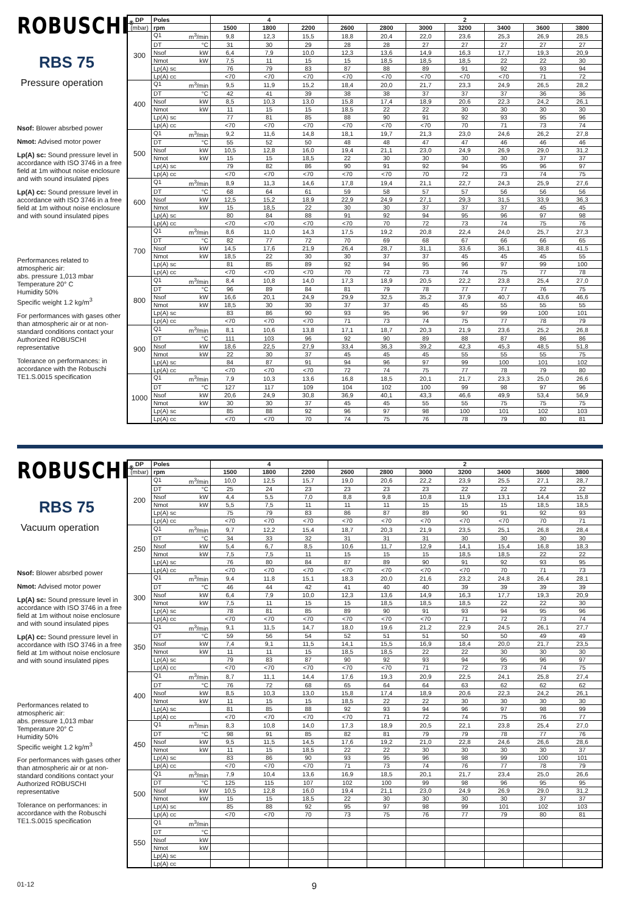ROBUSCHI<sup>®</sup>
RBS 75
Pressure operation
Nsof: Blower absrbed power
Nmot: Advised motor power
Lp(A) sc: Sound pressure level in accordance with ISO 3746 in a free field at 1m without noise enclosure and with sound insulated pipes
Lp(A) cc: Sound pressure level in accordance with ISO 3746 in a free field at 1m without noise enclosure and with sound insulated pipes
Performances related to atmospheric air:
abs. pressure 1,013 mbar
Temperature 20° C
Humidity 50%
Specific weight 1.2 kg/m<sup>3</sup>
For performances with gases other than atmospheric air or at non-standard conditions contact your Authorized ROBUSCHI representative
Tolerance on performances: in accordance with the Robuschi TE1.S.0015 specification
| DP | Poles | 4 | | | 2 | | | | | | |
| --- | --- | --- | --- | --- | --- | --- | --- | --- | --- | --- | --- |
| (mbar) | rpm | 1500 | 1800 | 2200 | 2600 | 2800 | 3000 | 3200 | 3400 | 3600 | 3800 |
| 300 | Q1 m<sup>3</sup>/min | 9,8 | 12,3 | 15,5 | 18,8 | 20,4 | 22,0 | 23,6 | 25,3 | 26,9 | 28,5 |
| | DT °C | 31 | 30 | 29 | 28 | 28 | 27 | 27 | 27 | 27 | 27 |
| | Nsof kW | 6,4 | 7,9 | 10,0 | 12,3 | 13,6 | 14,9 | 16,3 | 17,7 | 19,3 | 20,9 |
| | Nmot kW | 7,5 | 11 | 15 | 15 | 18,5 | 18,5 | 18,5 | 22 | 22 | 30 |
| | Lp(A) sc | 76 | 79 | 83 | 87 | 88 | 89 | 91 | 92 | 93 | 94 |
| | Lp(A) cc | <70 | <70 | <70 | <70 | <70 | <70 | <70 | <70 | 71 | 72 |
| 400 | Q1 m<sup>3</sup>/min | 9,5 | 11,9 | 15,2 | 18,4 | 20,0 | 21,7 | 23,3 | 24,9 | 26,5 | 28,2 |
| | DT °C | 42 | 41 | 39 | 38 | 38 | 37 | 37 | 37 | 36 | 36 |
| | Nsof kW | 8,5 | 10,3 | 13,0 | 15,8 | 17,4 | 18,9 | 20,6 | 22,3 | 24,2 | 26,1 |
| | Nmot kW | 11 | 15 | 15 | 18,5 | 22 | 22 | 30 | 30 | 30 | 30 |
| | Lp(A) sc | 77 | 81 | 85 | 88 | 90 | 91 | 92 | 93 | 95 | 96 |
| | Lp(A) cc | <70 | <70 | <70 | <70 | <70 | <70 | 70 | 71 | 73 | 74 |
| 500 | Q1 m<sup>3</sup>/min | 9,2 | 11,6 | 14,8 | 18,1 | 19,7 | 21,3 | 23,0 | 24,6 | 26,2 | 27,8 |
| | DT °C | 55 | 52 | 50 | 48 | 48 | 47 | 47 | 46 | 46 | 46 |
| | Nsof kW | 10,5 | 12,8 | 16,0 | 19,4 | 21,1 | 23,0 | 24,9 | 26,9 | 29,0 | 31,2 |
| | Nmot kW | 15 | 15 | 18,5 | 22 | 30 | 30 | 30 | 30 | 37 | 37 |
| | Lp(A) sc | 79 | 82 | 86 | 90 | 91 | 92 | 94 | 95 | 96 | 97 |
| | Lp(A) cc | <70 | <70 | <70 | <70 | <70 | 70 | 72 | 73 | 74 | 75 |
| 600 | Q1 m<sup>3</sup>/min | 8,9 | 11,3 | 14,6 | 17,8 | 19,4 | 21,1 | 22,7 | 24,3 | 25,9 | 27,6 |
| | DT °C | 68 | 64 | 61 | 59 | 58 | 57 | 57 | 56 | 56 | 56 |
| | Nsof kW | 12,5 | 15,2 | 18,9 | 22,9 | 24,9 | 27,1 | 29,3 | 31,5 | 33,9 | 36,3 |
| | Nmot kW | 15 | 18,5 | 22 | 30 | 30 | 37 | 37 | 37 | 45 | 45 |
| | Lp(A) sc | 80 | 84 | 88 | 91 | 92 | 94 | 95 | 96 | 97 | 98 |
| | Lp(A) cc | <70 | <70 | <70 | <70 | 70 | 72 | 73 | 74 | 75 | 76 |
| 700 | Q1 m<sup>3</sup>/min | 8,6 | 11,0 | 14,3 | 17,5 | 19,2 | 20,8 | 22,4 | 24,0 | 25,7 | 27,3 |
| | DT °C | 82 | 77 | 72 | 70 | 69 | 68 | 67 | 66 | 66 | 65 |
| | Nsof kW | 14,5 | 17,6 | 21,9 | 26,4 | 28,7 | 31,1 | 33,6 | 36,1 | 38,8 | 41,5 |
| | Nmot kW | 18,5 | 22 | 30 | 30 | 37 | 37 | 45 | 45 | 45 | 55 |
| | Lp(A) sc | 81 | 85 | 89 | 92 | 94 | 95 | 96 | 97 | 99 | 100 |
| | Lp(A) cc | <70 | <70 | <70 | 70 | 72 | 73 | 74 | 75 | 77 | 78 |
| 800 | Q1 m<sup>3</sup>/min | 8,4 | 10,8 | 14,0 | 17,3 | 18,9 | 20,5 | 22,2 | 23,8 | 25,4 | 27,0 |
| | DT °C | 96 | 89 | 84 | 81 | 79 | 78 | 77 | 77 | 76 | 75 |
| | Nsof kW | 16,6 | 20,1 | 24,9 | 29,9 | 32,5 | 35,2 | 37,9 | 40,7 | 43,6 | 46,6 |
| | Nmot kW | 18,5 | 30 | 30 | 37 | 37 | 45 | 45 | 55 | 55 | 55 |
| | Lp(A) sc | 83 | 86 | 90 | 93 | 95 | 96 | 97 | 99 | 100 | 101 |
| | Lp(A) cc | <70 | <70 | <70 | 71 | 73 | 74 | 75 | 77 | 78 | 79 |
| 900 | Q1 m<sup>3</sup>/min | 8,1 | 10,6 | 13,8 | 17,1 | 18,7 | 20,3 | 21,9 | 23,6 | 25,2 | 26,8 |
| | DT °C | 111 | 103 | 96 | 92 | 90 | 89 | 88 | 87 | 86 | 86 |
| | Nsof kW | 18,6 | 22,5 | 27,9 | 33,4 | 36,3 | 39,2 | 42,3 | 45,3 | 48,5 | 51,8 |
| | Nmot kW | 22 | 30 | 37 | 45 | 45 | 45 | 55 | 55 | 55 | 75 |
| | Lp(A) sc | 84 | 87 | 91 | 94 | 96 | 97 | 99 | 100 | 101 | 102 |
| | Lp(A) cc | <70 | <70 | <70 | 72 | 74 | 75 | 77 | 78 | 79 | 80 |
| 1000 | Q1 m<sup>3</sup>/min | 7,9 | 10,3 | 13,6 | 16,8 | 18,5 | 20,1 | 21,7 | 23,3 | 25,0 | 26,6 |
| | DT °C | 127 | 117 | 109 | 104 | 102 | 100 | 99 | 98 | 97 | 96 |
| | Nsof kW | 20,6 | 24,9 | 30,8 | 36,9 | 40,1 | 43,3 | 46,6 | 49,9 | 53,4 | 56,9 |
| | Nmot kW | 30 | 30 | 37 | 45 | 45 | 55 | 55 | 75 | 75 | 75 |
| | Lp(A) sc | 85 | 88 | 92 | 96 | 97 | 98 | 100 | 101 | 102 | 103 |
| | Lp(A) cc | <70 | <70 | 70 | 74 | 75 | 76 | 78 | 79 | 80 | 81 |
ROBUSCHI<sup>®</sup>
RBS 75
Vacuum operation
Nsof: Blower absrbed power
Nmot: Advised motor power
Lp(A) sc: Sound pressure level in accordance with ISO 3746 in a free field at 1m without noise enclosure and with sound insulated pipes
Lp(A) cc: Sound pressure level in accordance with ISO 3746 in a free field at 1m without noise enclosure and with sound insulated pipes
Performances related to atmospheric air:
abs. pressure 1,013 mbar
Temperature 20° C
Humidity 50%
Specific weight 1.2 kg/m<sup>3</sup>
For performances with gases other than atmospheric air or at non-standard conditions contact your Authorized ROBUSCHI representative
Tolerance on performances: in accordance with the Robuschi TE1.S.0015 specification
| DP | Poles | 4 | | | 2 | | | | | | |
| --- | --- | --- | --- | --- | --- | --- | --- | --- | --- | --- | --- |
| (mbar) | rpm | 1500 | 1800 | 2200 | 2600 | 2800 | 3000 | 3200 | 3400 | 3600 | 3800 |
| 200 | Q1 m<sup>3</sup>/min | 10,0 | 12,5 | 15,7 | 19,0 | 20,6 | 22,2 | 23,9 | 25,5 | 27,1 | 28,7 |
| | DT °C | 25 | 24 | 23 | 23 | 23 | 23 | 22 | 22 | 22 | 22 |
| | Nsof kW | 4,4 | 5,5 | 7,0 | 8,8 | 9,8 | 10,8 | 11,9 | 13,1 | 14,4 | 15,8 |
| | Nmot kW | 5,5 | 7,5 | 11 | 11 | 11 | 15 | 15 | 15 | 18,5 | 18,5 |
| | Lp(A) sc | 75 | 79 | 83 | 86 | 87 | 89 | 90 | 91 | 92 | 93 |
| | Lp(A) cc | <70 | <70 | <70 | <70 | <70 | <70 | <70 | <70 | 70 | 71 |
| 250 | Q1 m<sup>3</sup>/min | 9,7 | 12,2 | 15,4 | 18,7 | 20,3 | 21,9 | 23,5 | 25,1 | 26,8 | 28,4 |
| | DT °C | 34 | 33 | 32 | 31 | 31 | 31 | 30 | 30 | 30 | 30 |
| | Nsof kW | 5,4 | 6,7 | 8,5 | 10,6 | 11,7 | 12,9 | 14,1 | 15,4 | 16,8 | 18,3 |
| | Nmot kW | 7,5 | 7,5 | 11 | 15 | 15 | 15 | 18,5 | 18,5 | 22 | 22 |
| | Lp(A) sc | 76 | 80 | 84 | 87 | 89 | 90 | 91 | 92 | 93 | 95 |
| | Lp(A) cc | <70 | <70 | <70 | <70 | <70 | <70 | <70 | 70 | 71 | 73 |
| 300 | Q1 m<sup>3</sup>/min | 9,4 | 11,8 | 15,1 | 18,3 | 20,0 | 21,6 | 23,2 | 24,8 | 26,4 | 28,1 |
| | DT °C | 46 | 44 | 42 | 41 | 40 | 40 | 39 | 39 | 39 | 39 |
| | Nsof kW | 6,4 | 7,9 | 10,0 | 12,3 | 13,6 | 14,9 | 16,3 | 17,7 | 19,3 | 20,9 |
| | Nmot kW | 7,5 | 11 | 15 | 15 | 18,5 | 18,5 | 18,5 | 22 | 22 | 30 |
| | Lp(A) sc | 78 | 81 | 85 | 89 | 90 | 91 | 93 | 94 | 95 | 96 |
| | Lp(A) cc | <70 | <70 | <70 | <70 | <70 | <70 | 71 | 72 | 73 | 74 |
| 350 | Q1 m<sup>3</sup>/min | 9,1 | 11,5 | 14,7 | 18,0 | 19,6 | 21,2 | 22,9 | 24,5 | 26,1 | 27,7 |
| | DT °C | 59 | 56 | 54 | 52 | 51 | 51 | 50 | 50 | 49 | 49 |
| | Nsof kW | 7,4 | 9,1 | 11,5 | 14,1 | 15,5 | 16,9 | 18,4 | 20,0 | 21,7 | 23,5 |
| | Nmot kW | 11 | 11 | 15 | 18,5 | 18,5 | 22 | 22 | 30 | 30 | 30 |
| | Lp(A) sc | 79 | 83 | 87 | 90 | 92 | 93 | 94 | 95 | 96 | 97 |
| | Lp(A) cc | <70 | <70 | <70 | <70 | <70 | 71 | 72 | 73 | 74 | 75 |
| 400 | Q1 m<sup>3</sup>/min | 8,7 | 11,1 | 14,4 | 17,6 | 19,3 | 20,9 | 22,5 | 24,1 | 25,8 | 27,4 |
| | DT °C | 76 | 72 | 68 | 65 | 64 | 64 | 63 | 62 | 62 | 62 |
| | Nsof kW | 8,5 | 10,3 | 13,0 | 15,8 | 17,4 | 18,9 | 20,6 | 22,3 | 24,2 | 26,1 |
| | Nmot kW | 11 | 15 | 15 | 18,5 | 22 | 22 | 30 | 30 | 30 | 30 |
| | Lp(A) sc | 81 | 85 | 88 | 92 | 93 | 94 | 96 | 97 | 98 | 99 |
| | Lp(A) cc | <70 | <70 | <70 | <70 | 71 | 72 | 74 | 75 | 76 | 77 |
| 450 | Q1 m<sup>3</sup>/min | 8,3 | 10,8 | 14,0 | 17,3 | 18,9 | 20,5 | 22,1 | 23,8 | 25,4 | 27,0 |
| | DT °C | 98 | 91 | 85 | 82 | 81 | 79 | 79 | 78 | 77 | 76 |
| | Nsof kW | 9,5 | 11,5 | 14,5 | 17,6 | 19,2 | 21,0 | 22,8 | 24,6 | 26,6 | 28,6 |
| | Nmot kW | 11 | 15 | 18,5 | 22 | 22 | 30 | 30 | 30 | 30 | 37 |
| | Lp(A) sc | 83 | 86 | 90 | 93 | 95 | 96 | 98 | 99 | 100 | 101 |
| | Lp(A) cc | <70 | <70 | <70 | 71 | 73 | 74 | 76 | 77 | 78 | 79 |
| 500 | Q1 m<sup>3</sup>/min | 7,9 | 10,4 | 13,6 | 16,9 | 18,5 | 20,1 | 21,7 | 23,4 | 25,0 | 26,6 |
| | DT °C | 125 | 115 | 107 | 102 | 100 | 99 | 98 | 96 | 95 | 95 |
| | Nsof kW | 10,5 | 12,8 | 16,0 | 19,4 | 21,1 | 23,0 | 24,9 | 26,9 | 29,0 | 31,2 |
| | Nmot kW | 15 | 15 | 18,5 | 22 | 30 | 30 | 30 | 30 | 37 | 37 |
| | Lp(A) sc | 85 | 88 | 92 | 95 | 97 | 98 | 99 | 101 | 102 | 103 |
| | Lp(A) cc | <70 | <70 | 70 | 73 | 75 | 76 | 77 | 79 | 80 | 81 |
| 550 | Q1 m<sup>3</sup>/min | | | | | | | | | | |
| | DT °C | | | | | | | | | | |
| | Nsof kW | | | | | | | | | | |
| | Nmot kW | | | | | | | | | | |
| | Lp(A) sc | | | | | | | | | | |
| | Lp(A) cc | | | | | | | | | | |
01-12 9